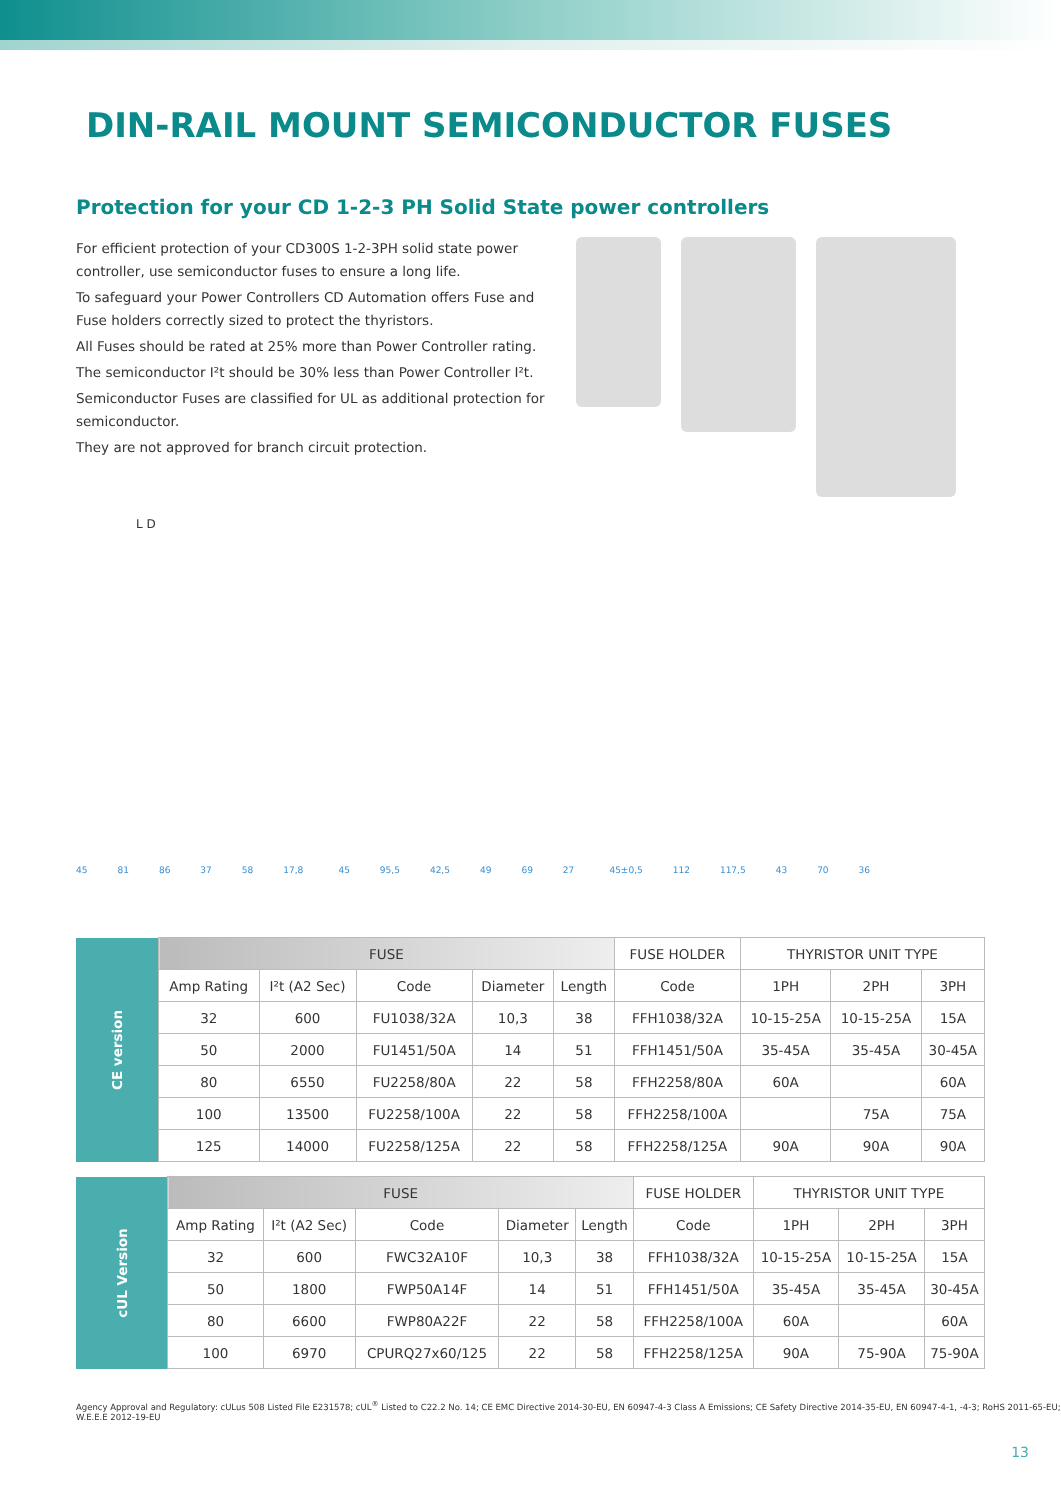DIN-RAIL MOUNT SEMICONDUCTOR FUSES
Protection for your CD 1-2-3 PH Solid State power controllers
For efficient protection of your CD300S 1-2-3PH solid state power controller, use semiconductor fuses to ensure a long life.
To safeguard your Power Controllers CD Automation offers Fuse and Fuse holders correctly sized to protect the thyristors.
All Fuses should be rated at 25% more than Power Controller rating.
The semiconductor I²t should be 30% less than Power Controller I²t.
Semiconductor Fuses are classified for UL as additional protection for semiconductor.
They are not approved for branch circuit protection.
L D
45 81 86 37 58 17,8 45 95,5 42,5 49 69 27 45±0,5 112 117,5 43 70 36
| CE version | FUSE | | | | | FUSE HOLDER | THYRISTOR UNIT TYPE | | |
| | Amp Rating | I²t (A2 Sec) | Code | Diameter | Length | Code | 1PH | 2PH | 3PH |
| | 32 | 600 | FU1038/32A | 10,3 | 38 | FFH1038/32A | 10-15-25A | 10-15-25A | 15A |
| | 50 | 2000 | FU1451/50A | 14 | 51 | FFH1451/50A | 35-45A | 35-45A | 30-45A |
| | 80 | 6550 | FU2258/80A | 22 | 58 | FFH2258/80A | 60A | | 60A |
| | 100 | 13500 | FU2258/100A | 22 | 58 | FFH2258/100A | | 75A | 75A |
| | 125 | 14000 | FU2258/125A | 22 | 58 | FFH2258/125A | 90A | 90A | 90A |
| cUL Version | FUSE | | | | | FUSE HOLDER | THYRISTOR UNIT TYPE | | |
| | Amp Rating | I²t (A2 Sec) | Code | Diameter | Length | Code | 1PH | 2PH | 3PH |
| | 32 | 600 | FWC32A10F | 10,3 | 38 | FFH1038/32A | 10-15-25A | 10-15-25A | 15A |
| | 50 | 1800 | FWP50A14F | 14 | 51 | FFH1451/50A | 35-45A | 35-45A | 30-45A |
| | 80 | 6600 | FWP80A22F | 22 | 58 | FFH2258/100A | 60A | | 60A |
| | 100 | 6970 | CPURQ27x60/125 | 22 | 58 | FFH2258/125A | 90A | 75-90A | 75-90A |
Agency Approval and Regulatory: cULus 508 Listed File E231578; cUL<sup>®</sup> Listed to C22.2 No. 14; CE EMC Directive 2014-30-EU, EN 60947-4-3 Class A Emissions; CE Safety Directive 2014-35-EU, EN 60947-4-1, -4-3; RoHS 2011-65-EU; W.E.E.E 2012-19-EU
13